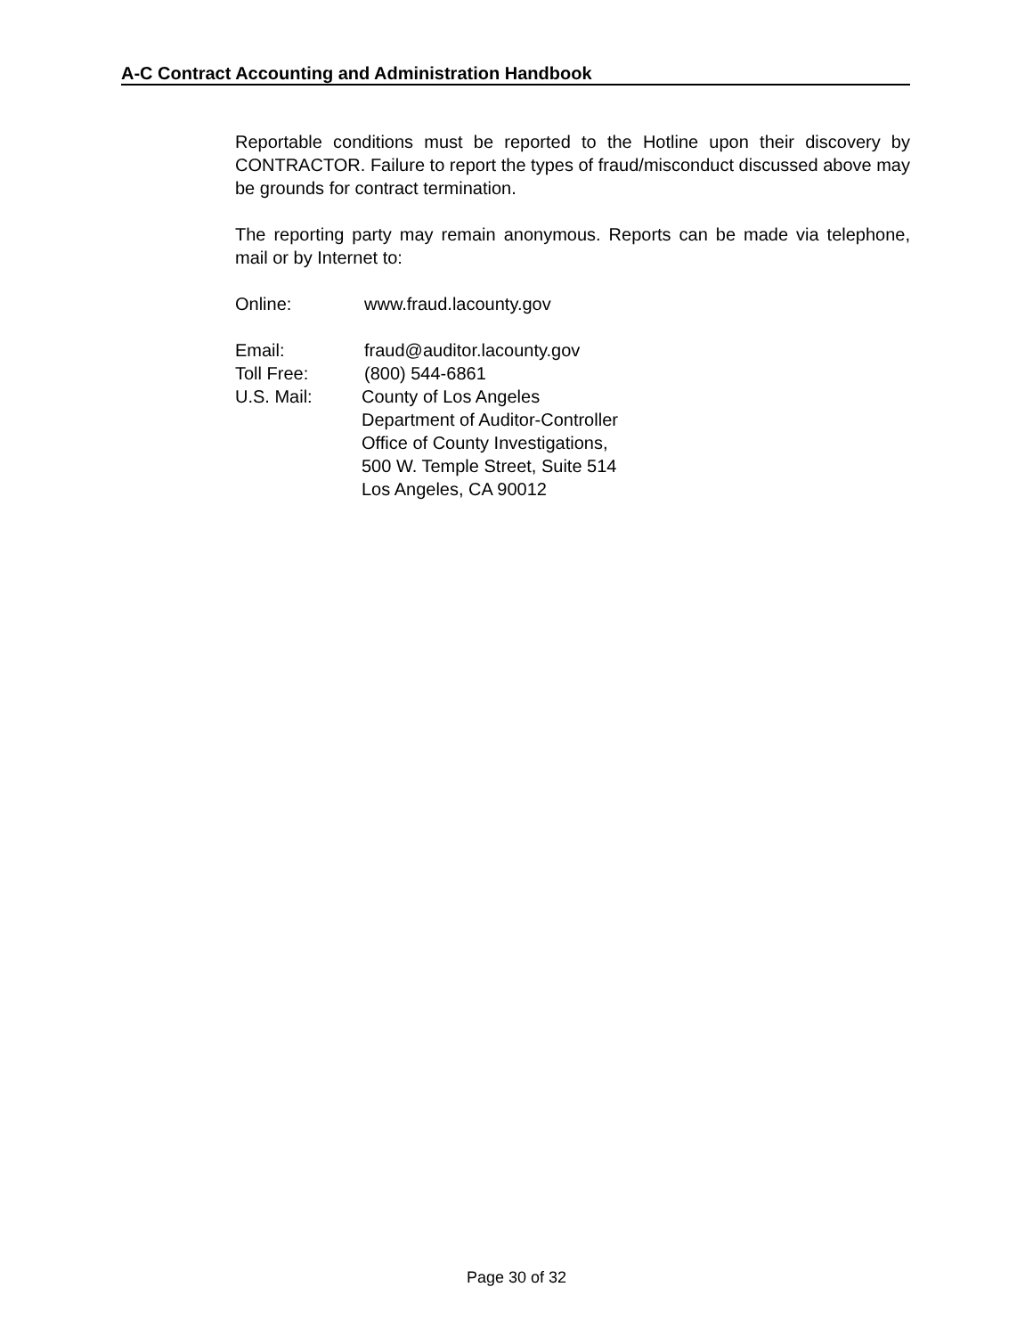A-C Contract Accounting and Administration Handbook
Reportable conditions must be reported to the Hotline upon their discovery by CONTRACTOR. Failure to report the types of fraud/misconduct discussed above may be grounds for contract termination.
The reporting party may remain anonymous. Reports can be made via telephone, mail or by Internet to:
Online: www.fraud.lacounty.gov
Email: fraud@auditor.lacounty.gov
Toll Free: (800) 544-6861
U.S. Mail: County of Los Angeles
Department of Auditor-Controller
Office of County Investigations,
500 W. Temple Street, Suite 514
Los Angeles, CA 90012
Page 30 of 32